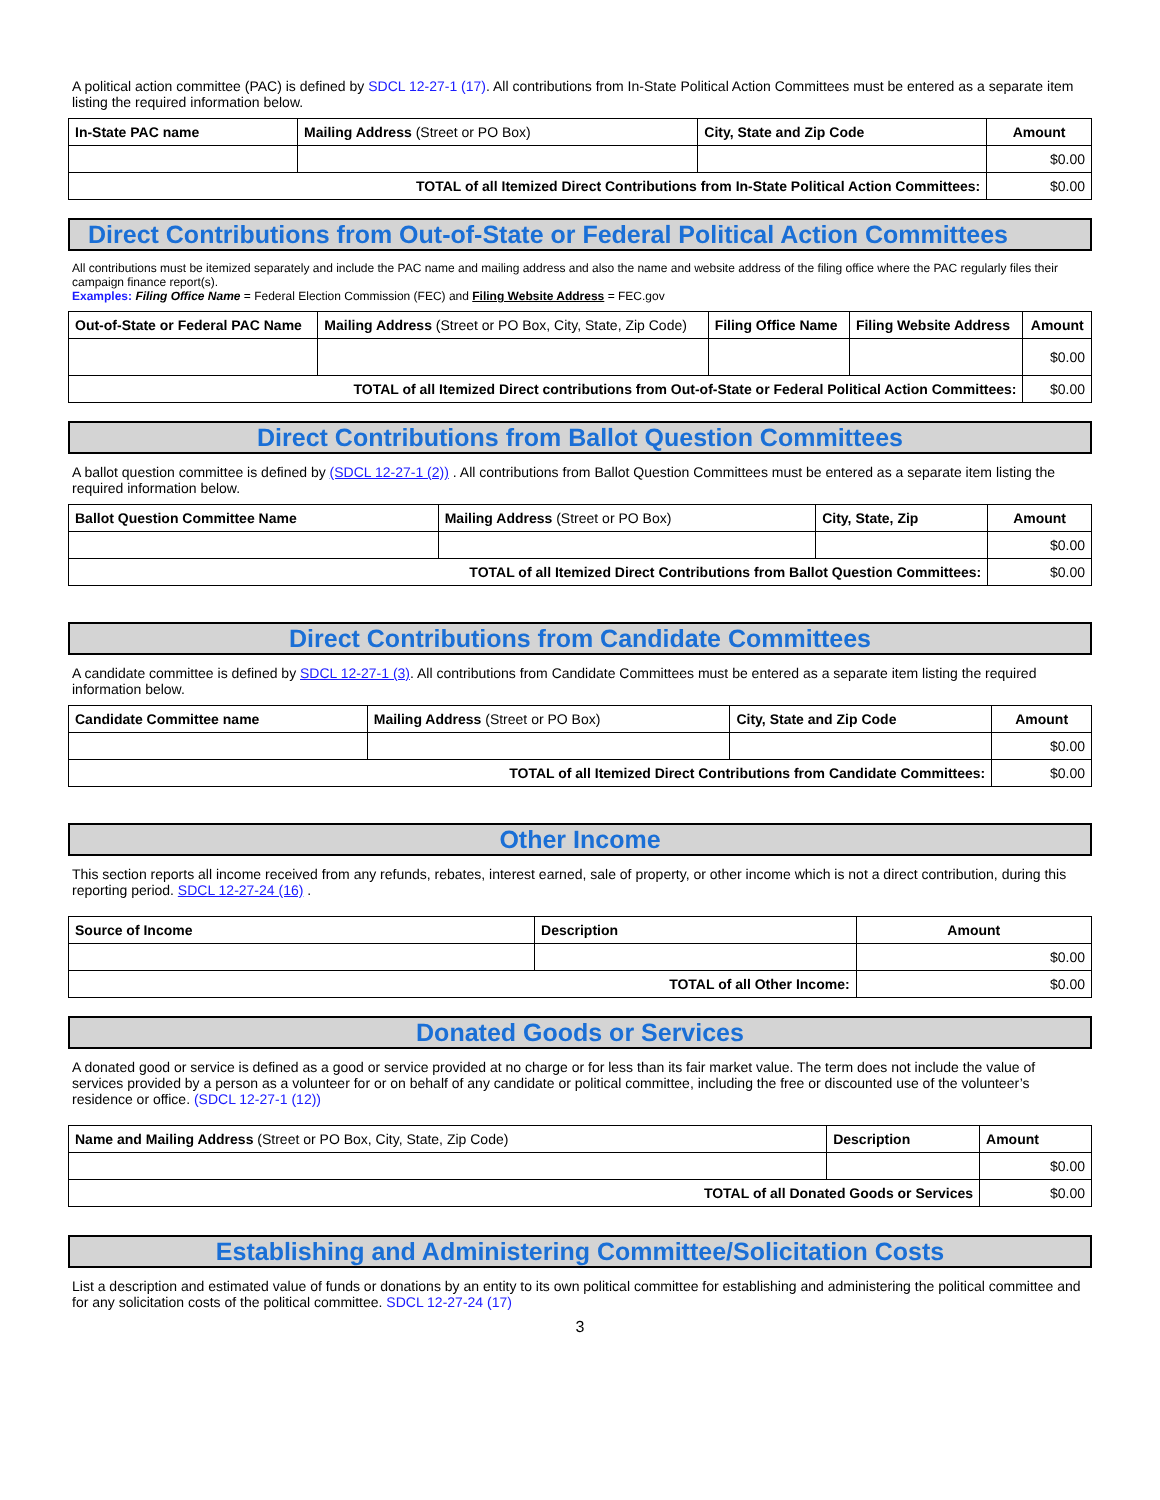A political action committee (PAC) is defined by SDCL 12-27-1 (17). All contributions from In-State Political Action Committees must be entered as a separate item listing the required information below.
| In-State PAC name | Mailing Address (Street or PO Box) | City, State and Zip Code | Amount |
| --- | --- | --- | --- |
| | | | $0.00 |
| TOTAL of all Itemized Direct Contributions from In-State Political Action Committees: | | | $0.00 |
Direct Contributions from Out-of-State or Federal Political Action Committees
All contributions must be itemized separately and include the PAC name and mailing address and also the name and website address of the filing office where the PAC regularly files their campaign finance report(s).
Examples: Filing Office Name = Federal Election Commission (FEC) and Filing Website Address = FEC.gov
| Out-of-State or Federal PAC Name | Mailing Address (Street or PO Box, City, State, Zip Code) | Filing Office Name | Filing Website Address | Amount |
| --- | --- | --- | --- | --- |
| | | | | $0.00 |
| TOTAL of all Itemized Direct contributions from Out-of-State or Federal Political Action Committees: | | | | $0.00 |
Direct Contributions from Ballot Question Committees
A ballot question committee is defined by (SDCL 12-27-1 (2)) . All contributions from Ballot Question Committees must be entered as a separate item listing the required information below.
| Ballot Question Committee Name | Mailing Address (Street or PO Box) | City, State, Zip | Amount |
| --- | --- | --- | --- |
| | | | $0.00 |
| TOTAL of all Itemized Direct Contributions from Ballot Question Committees: | | | $0.00 |
Direct Contributions from Candidate Committees
A candidate committee is defined by SDCL 12-27-1 (3). All contributions from Candidate Committees must be entered as a separate item listing the required information below.
| Candidate Committee name | Mailing Address (Street or PO Box) | City, State and Zip Code | Amount |
| --- | --- | --- | --- |
| | | | $0.00 |
| TOTAL of all Itemized Direct Contributions from Candidate Committees: | | | $0.00 |
Other Income
This section reports all income received from any refunds, rebates, interest earned, sale of property, or other income which is not a direct contribution, during this reporting period. SDCL 12-27-24 (16) .
| Source of Income | Description | Amount |
| --- | --- | --- |
| | | $0.00 |
| TOTAL of all Other Income: | | $0.00 |
Donated Goods or Services
A donated good or service is defined as a good or service provided at no charge or for less than its fair market value. The term does not include the value of services provided by a person as a volunteer for or on behalf of any candidate or political committee, including the free or discounted use of the volunteer’s residence or office. (SDCL 12-27-1 (12))
| Name and Mailing Address (Street or PO Box, City, State, Zip Code) | Description | Amount |
| --- | --- | --- |
| | | $0.00 |
| TOTAL of all Donated Goods or Services | | $0.00 |
Establishing and Administering Committee/Solicitation Costs
List a description and estimated value of funds or donations by an entity to its own political committee for establishing and administering the political committee and for any solicitation costs of the political committee. SDCL 12-27-24 (17)
3